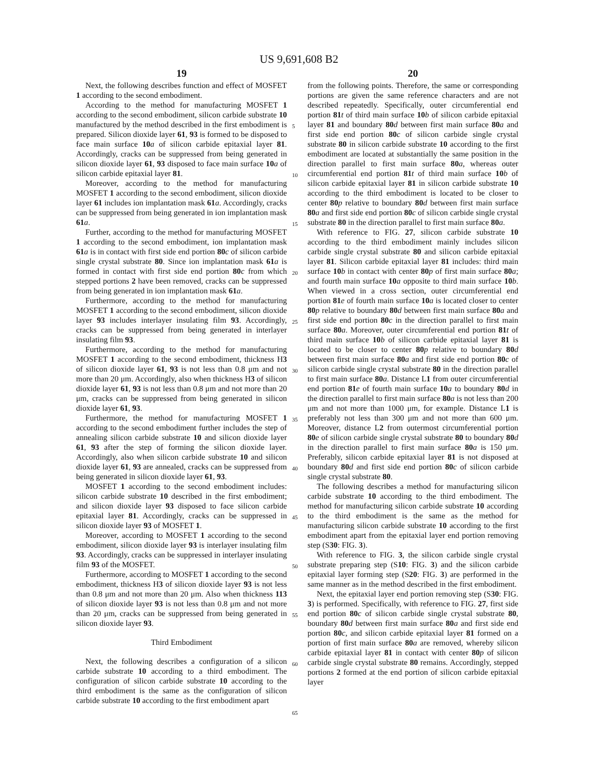US 9,691,608 B2
19
Next, the following describes function and effect of MOSFET 1 according to the second embodiment.
According to the method for manufacturing MOSFET 1 according to the second embodiment, silicon carbide substrate 10 manufactured by the method described in the first embodiment is prepared. Silicon dioxide layer 61, 93 is formed to be disposed to face main surface 10 a of silicon carbide epitaxial layer 81. Accordingly, cracks can be suppressed from being generated in silicon dioxide layer 61, 93 disposed to face main surface 10 a of silicon carbide epitaxial layer 81.
Moreover, according to the method for manufacturing MOSFET 1 according to the second embodiment, silicon dioxide layer 61 includes ion implantation mask 61 a. Accordingly, cracks can be suppressed from being generated in ion implantation mask 61 a.
Further, according to the method for manufacturing MOSFET 1 according to the second embodiment, ion implantation mask 61 a is in contact with first side end portion 80 c of silicon carbide single crystal substrate 80. Since ion implantation mask 61 a is formed in contact with first side end portion 80 c from which stepped portions 2 have been removed, cracks can be suppressed from being generated in ion implantation mask 61 a.
Furthermore, according to the method for manufacturing MOSFET 1 according to the second embodiment, silicon dioxide layer 93 includes interlayer insulating film 93. Accordingly, cracks can be suppressed from being generated in interlayer insulating film 93.
Furthermore, according to the method for manufacturing MOSFET 1 according to the second embodiment, thickness H3 of silicon dioxide layer 61, 93 is not less than 0.8 μm and not more than 20 μm. Accordingly, also when thickness H3 of silicon dioxide layer 61, 93 is not less than 0.8 μm and not more than 20 μm, cracks can be suppressed from being generated in silicon dioxide layer 61, 93.
Furthermore, the method for manufacturing MOSFET 1 according to the second embodiment further includes the step of annealing silicon carbide substrate 10 and silicon dioxide layer 61, 93 after the step of forming the silicon dioxide layer. Accordingly, also when silicon carbide substrate 10 and silicon dioxide layer 61, 93 are annealed, cracks can be suppressed from being generated in silicon dioxide layer 61, 93.
MOSFET 1 according to the second embodiment includes: silicon carbide substrate 10 described in the first embodiment; and silicon dioxide layer 93 disposed to face silicon carbide epitaxial layer 81. Accordingly, cracks can be suppressed in silicon dioxide layer 93 of MOSFET 1.
Moreover, according to MOSFET 1 according to the second embodiment, silicon dioxide layer 93 is interlayer insulating film 93. Accordingly, cracks can be suppressed in interlayer insulating film 93 of the MOSFET.
Furthermore, according to MOSFET 1 according to the second embodiment, thickness H3 of silicon dioxide layer 93 is not less than 0.8 μm and not more than 20 μm. Also when thickness 113 of silicon dioxide layer 93 is not less than 0.8 μm and not more than 20 μm, cracks can be suppressed from being generated in silicon dioxide layer 93.
Third Embodiment
Next, the following describes a configuration of a silicon carbide substrate 10 according to a third embodiment. The configuration of silicon carbide substrate 10 according to the third embodiment is the same as the configuration of silicon carbide substrate 10 according to the first embodiment apart
20
from the following points. Therefore, the same or corresponding portions are given the same reference characters and are not described repeatedly. Specifically, outer circumferential end portion 81 t of third main surface 10 b of silicon carbide epitaxial layer 81 and boundary 80 d between first main surface 80 a and first side end portion 80 c of silicon carbide single crystal substrate 80 in silicon carbide substrate 10 according to the first embodiment are located at substantially the same position in the direction parallel to first main surface 80 a, whereas outer circumferential end portion 81 t of third main surface 10 b of silicon carbide epitaxial layer 81 in silicon carbide substrate 10 according to the third embodiment is located to be closer to center 80 p relative to boundary 80 d between first main surface 80 a and first side end portion 80 c of silicon carbide single crystal substrate 80 in the direction parallel to first main surface 80 a.
With reference to FIG. 27, silicon carbide substrate 10 according to the third embodiment mainly includes silicon carbide single crystal substrate 80 and silicon carbide epitaxial layer 81. Silicon carbide epitaxial layer 81 includes: third main surface 10 b in contact with center 80 p of first main surface 80 a; and fourth main surface 10 a opposite to third main surface 10 b. When viewed in a cross section, outer circumferential end portion 81 e of fourth main surface 10 a is located closer to center 80 p relative to boundary 80 d between first main surface 80 a and first side end portion 80 c in the direction parallel to first main surface 80 a. Moreover, outer circumferential end portion 81 t of third main surface 10 b of silicon carbide epitaxial layer 81 is located to be closer to center 80 p relative to boundary 80 d between first main surface 80 a and first side end portion 80 c of silicon carbide single crystal substrate 80 in the direction parallel to first main surface 80 a. Distance L1 from outer circumferential end portion 81 e of fourth main surface 10 a to boundary 80 d in the direction parallel to first main surface 80 a is not less than 200 μm and not more than 1000 μm, for example. Distance L1 is preferably not less than 300 μm and not more than 600 μm. Moreover, distance L2 from outermost circumferential portion 80 e of silicon carbide single crystal substrate 80 to boundary 80 d in the direction parallel to first main surface 80 a is 150 μm. Preferably, silicon carbide epitaxial layer 81 is not disposed at boundary 80 d and first side end portion 80 c of silicon carbide single crystal substrate 80.
The following describes a method for manufacturing silicon carbide substrate 10 according to the third embodiment. The method for manufacturing silicon carbide substrate 10 according to the third embodiment is the same as the method for manufacturing silicon carbide substrate 10 according to the first embodiment apart from the epitaxial layer end portion removing step (S30: FIG. 3).
With reference to FIG. 3, the silicon carbide single crystal substrate preparing step (S10: FIG. 3) and the silicon carbide epitaxial layer forming step (S20: FIG. 3) are performed in the same manner as in the method described in the first embodiment.
Next, the epitaxial layer end portion removing step (S30: FIG. 3) is performed. Specifically, with reference to FIG. 27, first side end portion 80 c of silicon carbide single crystal substrate 80, boundary 80 d between first main surface 80 a and first side end portion 80 c, and silicon carbide epitaxial layer 81 formed on a portion of first main surface 80 a are removed, whereby silicon carbide epitaxial layer 81 in contact with center 80 p of silicon carbide single crystal substrate 80 remains. Accordingly, stepped portions 2 formed at the end portion of silicon carbide epitaxial layer
5
10
15
20
25
30
35
40
45
50
55
60
65